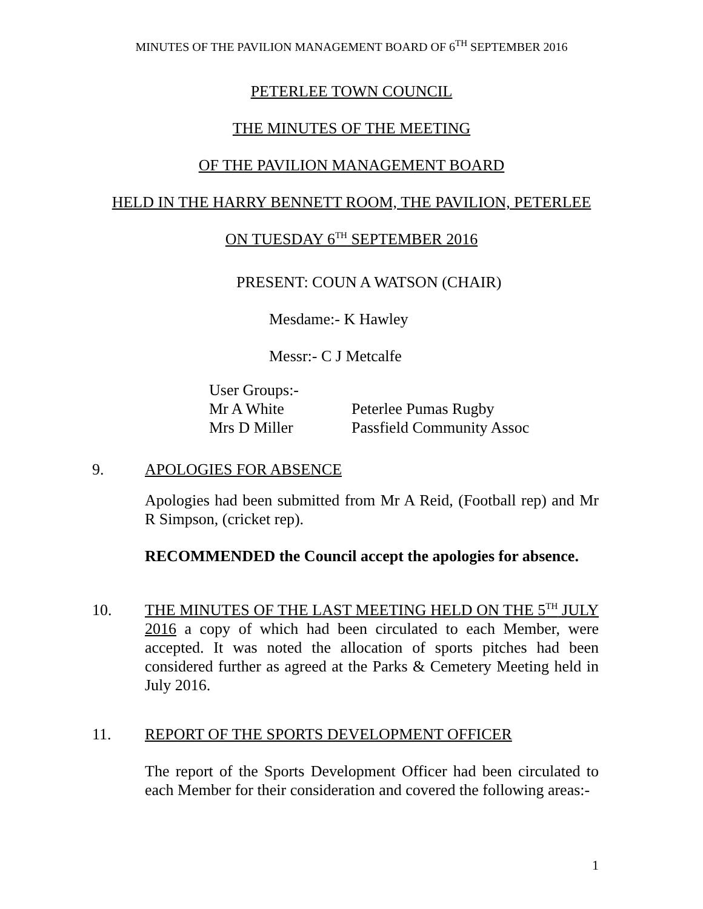MINUTES OF THE PAVILION MANAGEMENT BOARD OF 6<sup>TH</sup> SEPTEMBER 2016
PETERLEE TOWN COUNCIL
THE MINUTES OF THE MEETING
OF THE PAVILION MANAGEMENT BOARD
HELD IN THE HARRY BENNETT ROOM, THE PAVILION, PETERLEE
ON TUESDAY 6<sup>TH</sup> SEPTEMBER 2016
PRESENT: COUN A WATSON (CHAIR)
Mesdame:- K Hawley
Messr:- C J Metcalfe
User Groups:-
Mr A White Peterlee Pumas Rugby
Mrs D Miller Passfield Community Assoc
9. APOLOGIES FOR ABSENCE
Apologies had been submitted from Mr A Reid, (Football rep) and Mr R Simpson, (cricket rep).
RECOMMENDED the Council accept the apologies for absence.
10. THE MINUTES OF THE LAST MEETING HELD ON THE 5<sup>TH</sup> JULY 2016 a copy of which had been circulated to each Member, were accepted. It was noted the allocation of sports pitches had been considered further as agreed at the Parks & Cemetery Meeting held in July 2016.
11. REPORT OF THE SPORTS DEVELOPMENT OFFICER
The report of the Sports Development Officer had been circulated to each Member for their consideration and covered the following areas:-
1